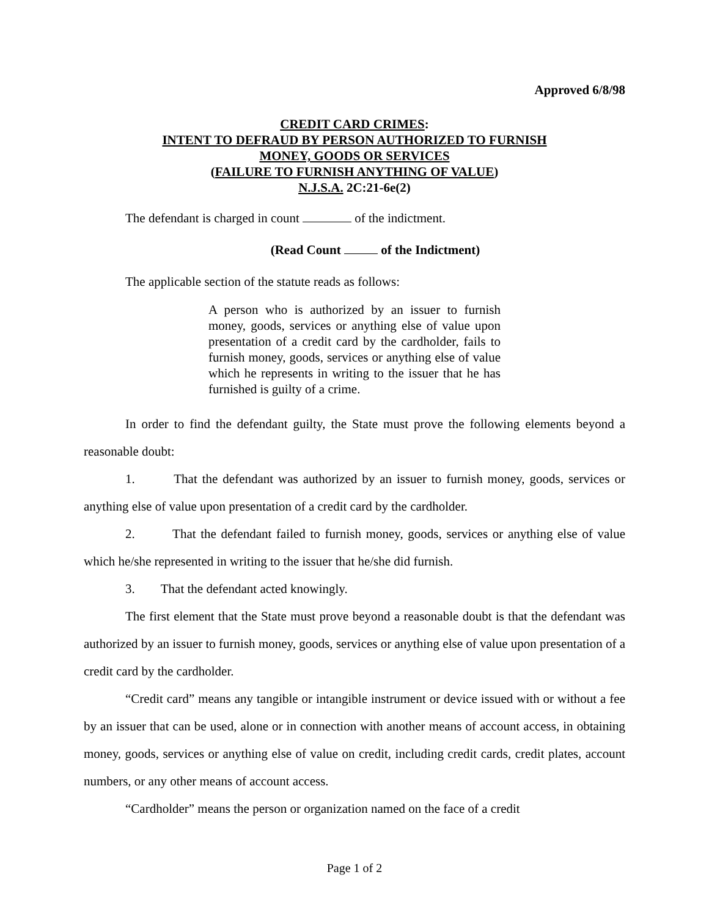Approved 6/8/98
CREDIT CARD CRIMES:
INTENT TO DEFRAUD BY PERSON AUTHORIZED TO FURNISH
MONEY, GOODS OR SERVICES
(FAILURE TO FURNISH ANYTHING OF VALUE)
N.J.S.A. 2C:21-6e(2)
The defendant is charged in count of the indictment.
(Read Count of the Indictment)
The applicable section of the statute reads as follows:
A person who is authorized by an issuer to furnish money, goods, services or anything else of value upon presentation of a credit card by the cardholder, fails to furnish money, goods, services or anything else of value which he represents in writing to the issuer that he has furnished is guilty of a crime.
In order to find the defendant guilty, the State must prove the following elements beyond a reasonable doubt:
1. That the defendant was authorized by an issuer to furnish money, goods, services or anything else of value upon presentation of a credit card by the cardholder.
2. That the defendant failed to furnish money, goods, services or anything else of value which he/she represented in writing to the issuer that he/she did furnish.
3. That the defendant acted knowingly.
The first element that the State must prove beyond a reasonable doubt is that the defendant was authorized by an issuer to furnish money, goods, services or anything else of value upon presentation of a credit card by the cardholder.
“Credit card” means any tangible or intangible instrument or device issued with or without a fee by an issuer that can be used, alone or in connection with another means of account access, in obtaining money, goods, services or anything else of value on credit, including credit cards, credit plates, account numbers, or any other means of account access.
“Cardholder” means the person or organization named on the face of a credit
Page 1 of 2